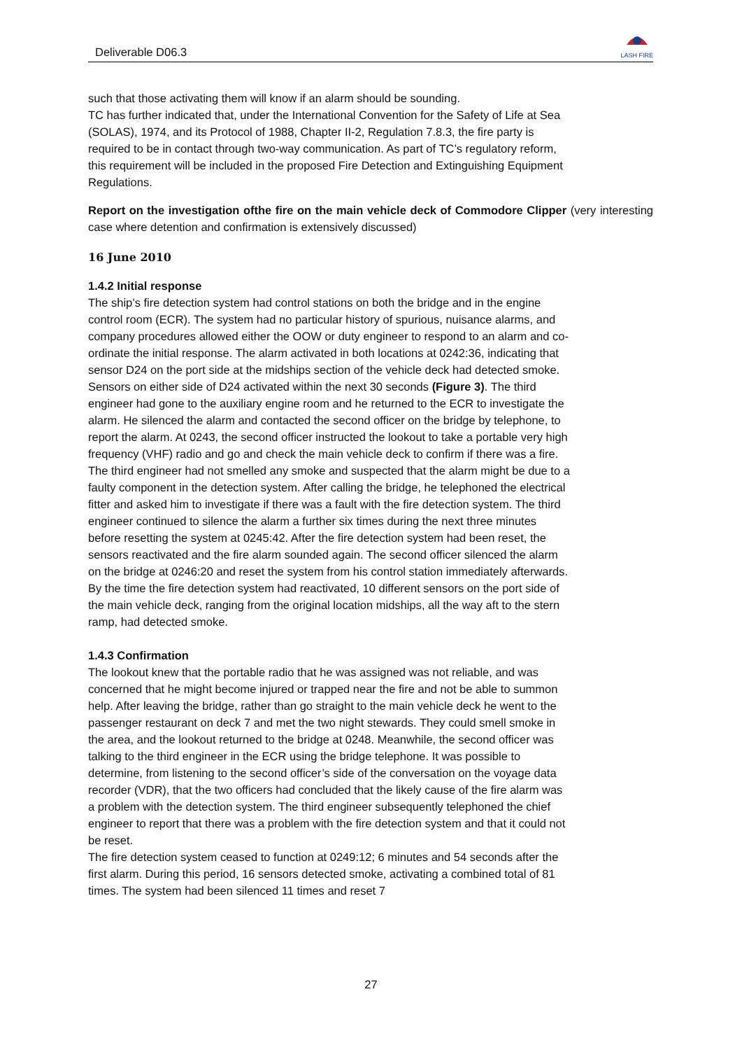Deliverable D06.3
LASH FIRE
such that those activating them will know if an alarm should be sounding.
TC has further indicated that, under the International Convention for the Safety of Life at Sea (SOLAS), 1974, and its Protocol of 1988, Chapter II-2, Regulation 7.8.3, the fire party is required to be in contact through two-way communication. As part of TC’s regulatory reform, this requirement will be included in the proposed Fire Detection and Extinguishing Equipment Regulations.
Report on the investigation ofthe fire on the main vehicle deck of Commodore Clipper (very interesting case where detention and confirmation is extensively discussed)
16 June 2010
1.4.2 Initial response
The ship’s fire detection system had control stations on both the bridge and in the engine control room (ECR). The system had no particular history of spurious, nuisance alarms, and company procedures allowed either the OOW or duty engineer to respond to an alarm and co-ordinate the initial response. The alarm activated in both locations at 0242:36, indicating that sensor D24 on the port side at the midships section of the vehicle deck had detected smoke. Sensors on either side of D24 activated within the next 30 seconds (Figure 3). The third engineer had gone to the auxiliary engine room and he returned to the ECR to investigate the alarm. He silenced the alarm and contacted the second officer on the bridge by telephone, to report the alarm. At 0243, the second officer instructed the lookout to take a portable very high frequency (VHF) radio and go and check the main vehicle deck to confirm if there was a fire.
The third engineer had not smelled any smoke and suspected that the alarm might be due to a faulty component in the detection system. After calling the bridge, he telephoned the electrical fitter and asked him to investigate if there was a fault with the fire detection system. The third engineer continued to silence the alarm a further six times during the next three minutes before resetting the system at 0245:42. After the fire detection system had been reset, the sensors reactivated and the fire alarm sounded again. The second officer silenced the alarm on the bridge at 0246:20 and reset the system from his control station immediately afterwards. By the time the fire detection system had reactivated, 10 different sensors on the port side of the main vehicle deck, ranging from the original location midships, all the way aft to the stern ramp, had detected smoke.
1.4.3 Confirmation
The lookout knew that the portable radio that he was assigned was not reliable, and was concerned that he might become injured or trapped near the fire and not be able to summon help. After leaving the bridge, rather than go straight to the main vehicle deck he went to the passenger restaurant on deck 7 and met the two night stewards. They could smell smoke in the area, and the lookout returned to the bridge at 0248. Meanwhile, the second officer was talking to the third engineer in the ECR using the bridge telephone. It was possible to determine, from listening to the second officer’s side of the conversation on the voyage data recorder (VDR), that the two officers had concluded that the likely cause of the fire alarm was a problem with the detection system. The third engineer subsequently telephoned the chief engineer to report that there was a problem with the fire detection system and that it could not be reset.
The fire detection system ceased to function at 0249:12; 6 minutes and 54 seconds after the first alarm. During this period, 16 sensors detected smoke, activating a combined total of 81 times. The system had been silenced 11 times and reset 7
27